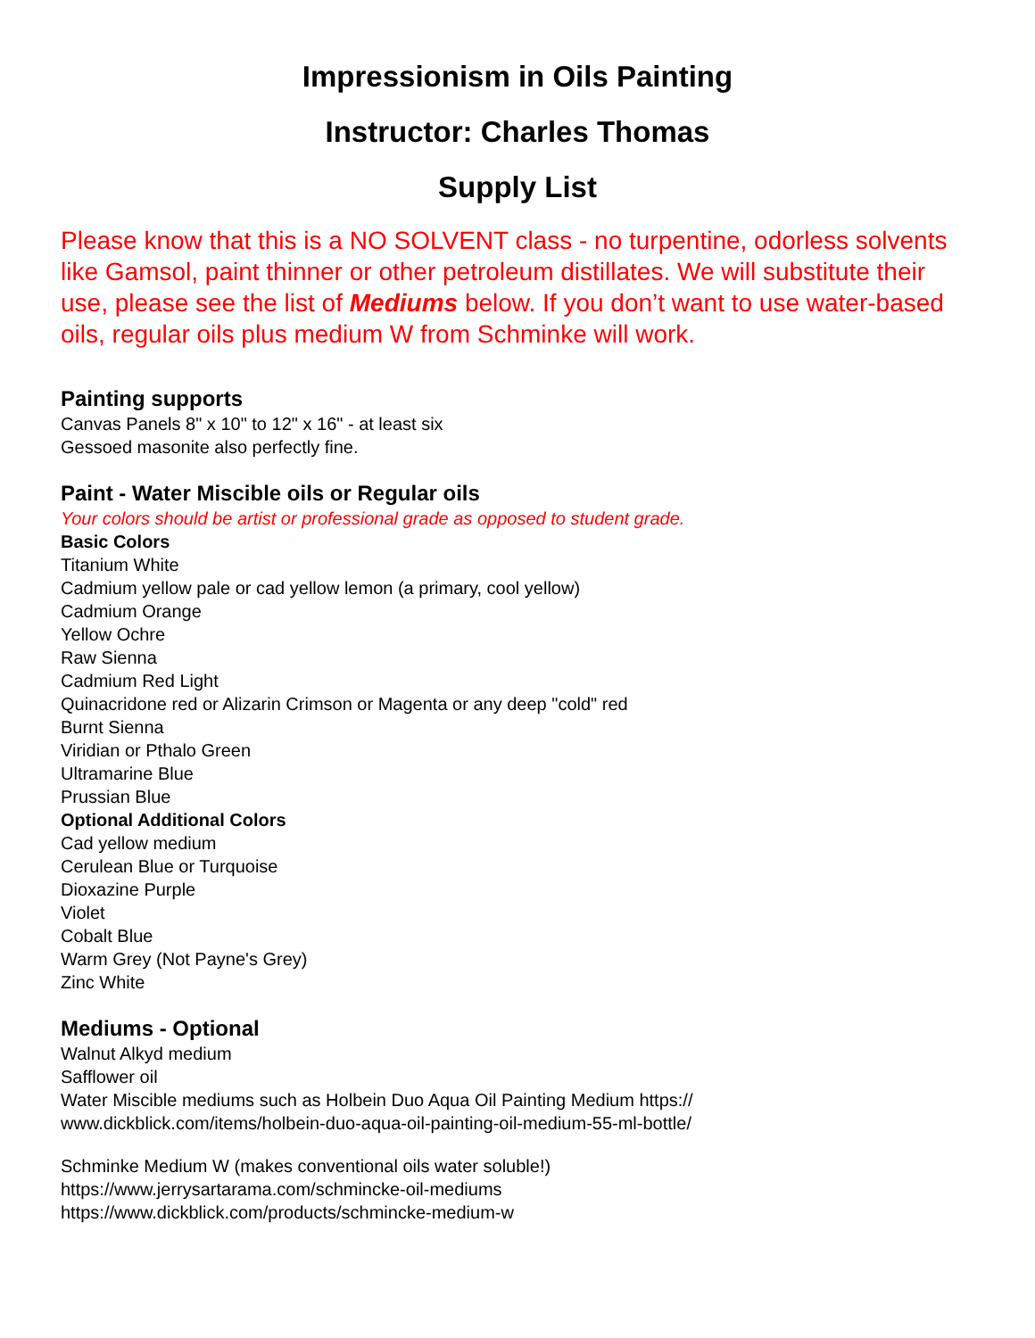Impressionism in Oils Painting
Instructor: Charles Thomas
Supply List
Please know that this is a NO SOLVENT class - no turpentine, odorless solvents like Gamsol, paint thinner or other petroleum distillates. We will substitute their use, please see the list of Mediums below. If you don’t want to use water-based oils, regular oils plus medium W from Schminke will work.
Painting supports
Canvas Panels 8" x 10" to 12" x 16" - at least six
Gessoed masonite also perfectly fine.
Paint - Water Miscible oils or Regular oils
Your colors should be artist or professional grade as opposed to student grade.
Basic Colors
Titanium White
Cadmium yellow pale or cad yellow lemon (a primary, cool yellow)
Cadmium Orange
Yellow Ochre
Raw Sienna
Cadmium Red Light
Quinacridone red or Alizarin Crimson or Magenta or any deep "cold" red
Burnt Sienna
Viridian or Pthalo Green
Ultramarine Blue
Prussian Blue
Optional Additional Colors
Cad yellow medium
Cerulean Blue or Turquoise
Dioxazine Purple
Violet
Cobalt Blue
Warm Grey (Not Payne's Grey)
Zinc White
Mediums - Optional
Walnut Alkyd medium
Safflower oil
Water Miscible mediums such as Holbein Duo Aqua Oil Painting Medium https://
www.dickblick.com/items/holbein-duo-aqua-oil-painting-oil-medium-55-ml-bottle/
Schminke Medium W (makes conventional oils water soluble!)
https://www.jerrysartarama.com/schmincke-oil-mediums
https://www.dickblick.com/products/schmincke-medium-w